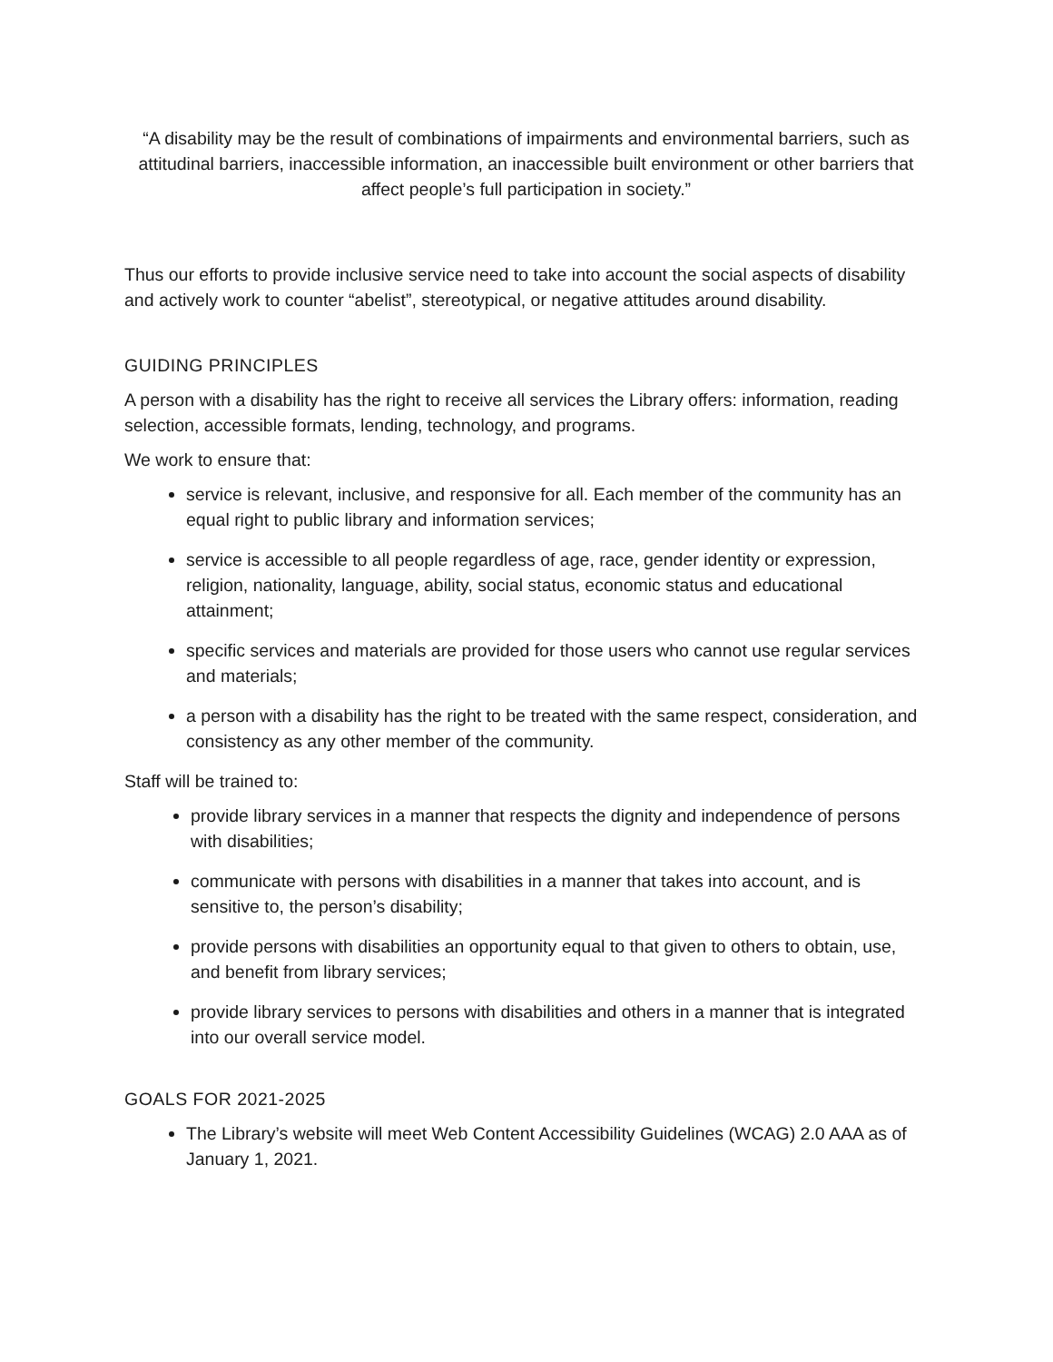“A disability may be the result of combinations of impairments and environmental barriers, such as attitudinal barriers, inaccessible information, an inaccessible built environment or other barriers that affect people’s full participation in society.”
Thus our efforts to provide inclusive service need to take into account the social aspects of disability and actively work to counter “abelist”, stereotypical, or negative attitudes around disability.
GUIDING PRINCIPLES
A person with a disability has the right to receive all services the Library offers: information, reading selection, accessible formats, lending, technology, and programs.
We work to ensure that:
service is relevant, inclusive, and responsive for all. Each member of the community has an equal right to public library and information services;
service is accessible to all people regardless of age, race, gender identity or expression, religion, nationality, language, ability, social status, economic status and educational attainment;
specific services and materials are provided for those users who cannot use regular services and materials;
a person with a disability has the right to be treated with the same respect, consideration, and consistency as any other member of the community.
Staff will be trained to:
provide library services in a manner that respects the dignity and independence of persons with disabilities;
communicate with persons with disabilities in a manner that takes into account, and is sensitive to, the person’s disability;
provide persons with disabilities an opportunity equal to that given to others to obtain, use, and benefit from library services;
provide library services to persons with disabilities and others in a manner that is integrated into our overall service model.
GOALS FOR 2021-2025
The Library’s website will meet Web Content Accessibility Guidelines (WCAG) 2.0 AAA as of January 1, 2021.